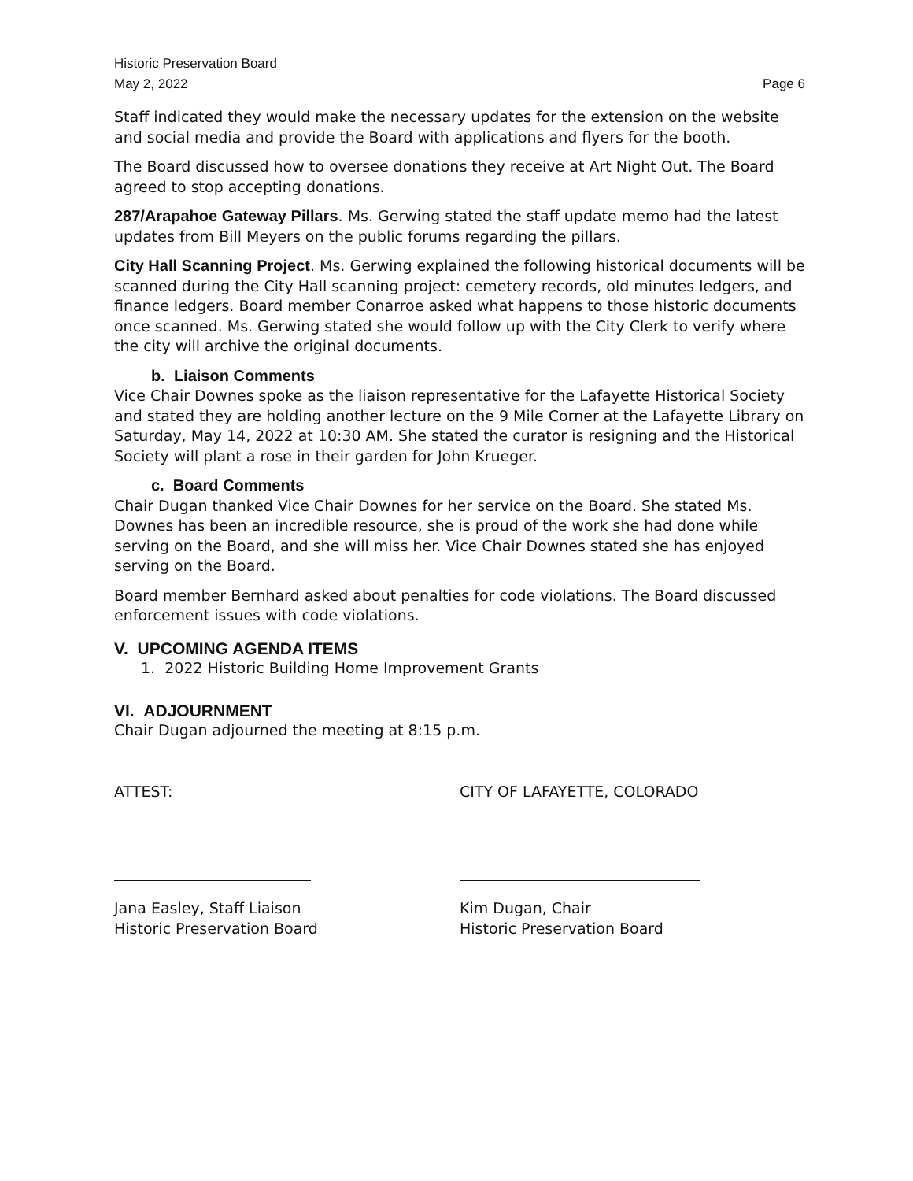Historic Preservation Board
May 2, 2022 Page 6
Staff indicated they would make the necessary updates for the extension on the website and social media and provide the Board with applications and flyers for the booth.
The Board discussed how to oversee donations they receive at Art Night Out. The Board agreed to stop accepting donations.
287/Arapahoe Gateway Pillars. Ms. Gerwing stated the staff update memo had the latest updates from Bill Meyers on the public forums regarding the pillars.
City Hall Scanning Project. Ms. Gerwing explained the following historical documents will be scanned during the City Hall scanning project: cemetery records, old minutes ledgers, and finance ledgers. Board member Conarroe asked what happens to those historic documents once scanned. Ms. Gerwing stated she would follow up with the City Clerk to verify where the city will archive the original documents.
b. Liaison Comments
Vice Chair Downes spoke as the liaison representative for the Lafayette Historical Society and stated they are holding another lecture on the 9 Mile Corner at the Lafayette Library on Saturday, May 14, 2022 at 10:30 AM. She stated the curator is resigning and the Historical Society will plant a rose in their garden for John Krueger.
c. Board Comments
Chair Dugan thanked Vice Chair Downes for her service on the Board. She stated Ms. Downes has been an incredible resource, she is proud of the work she had done while serving on the Board, and she will miss her. Vice Chair Downes stated she has enjoyed serving on the Board.
Board member Bernhard asked about penalties for code violations. The Board discussed enforcement issues with code violations.
V. UPCOMING AGENDA ITEMS
1. 2022 Historic Building Home Improvement Grants
VI. ADJOURNMENT
Chair Dugan adjourned the meeting at 8:15 p.m.
ATTEST:
Jana Easley, Staff Liaison
Historic Preservation Board
CITY OF LAFAYETTE, COLORADO
Kim Dugan, Chair
Historic Preservation Board